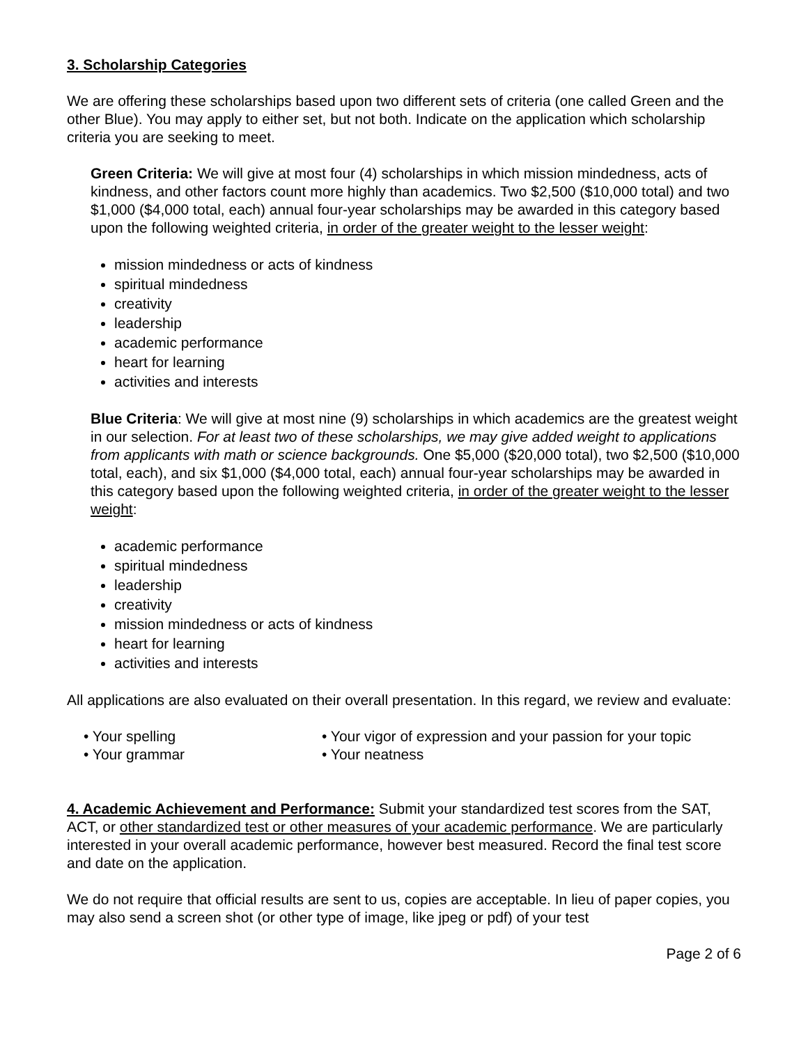3. Scholarship Categories
We are offering these scholarships based upon two different sets of criteria (one called Green and the other Blue). You may apply to either set, but not both. Indicate on the application which scholarship criteria you are seeking to meet.
Green Criteria: We will give at most four (4) scholarships in which mission mindedness, acts of kindness, and other factors count more highly than academics. Two $2,500 ($10,000 total) and two $1,000 ($4,000 total, each) annual four-year scholarships may be awarded in this category based upon the following weighted criteria, in order of the greater weight to the lesser weight:
mission mindedness or acts of kindness
spiritual mindedness
creativity
leadership
academic performance
heart for learning
activities and interests
Blue Criteria: We will give at most nine (9) scholarships in which academics are the greatest weight in our selection. For at least two of these scholarships, we may give added weight to applications from applicants with math or science backgrounds. One $5,000 ($20,000 total), two $2,500 ($10,000 total, each), and six $1,000 ($4,000 total, each) annual four-year scholarships may be awarded in this category based upon the following weighted criteria, in order of the greater weight to the lesser weight:
academic performance
spiritual mindedness
leadership
creativity
mission mindedness or acts of kindness
heart for learning
activities and interests
All applications are also evaluated on their overall presentation. In this regard, we review and evaluate:
• Your spelling • Your vigor of expression and your passion for your topic
• Your grammar • Your neatness
4. Academic Achievement and Performance: Submit your standardized test scores from the SAT, ACT, or other standardized test or other measures of your academic performance. We are particularly interested in your overall academic performance, however best measured. Record the final test score and date on the application.
We do not require that official results are sent to us, copies are acceptable. In lieu of paper copies, you may also send a screen shot (or other type of image, like jpeg or pdf) of your test
Page 2 of 6